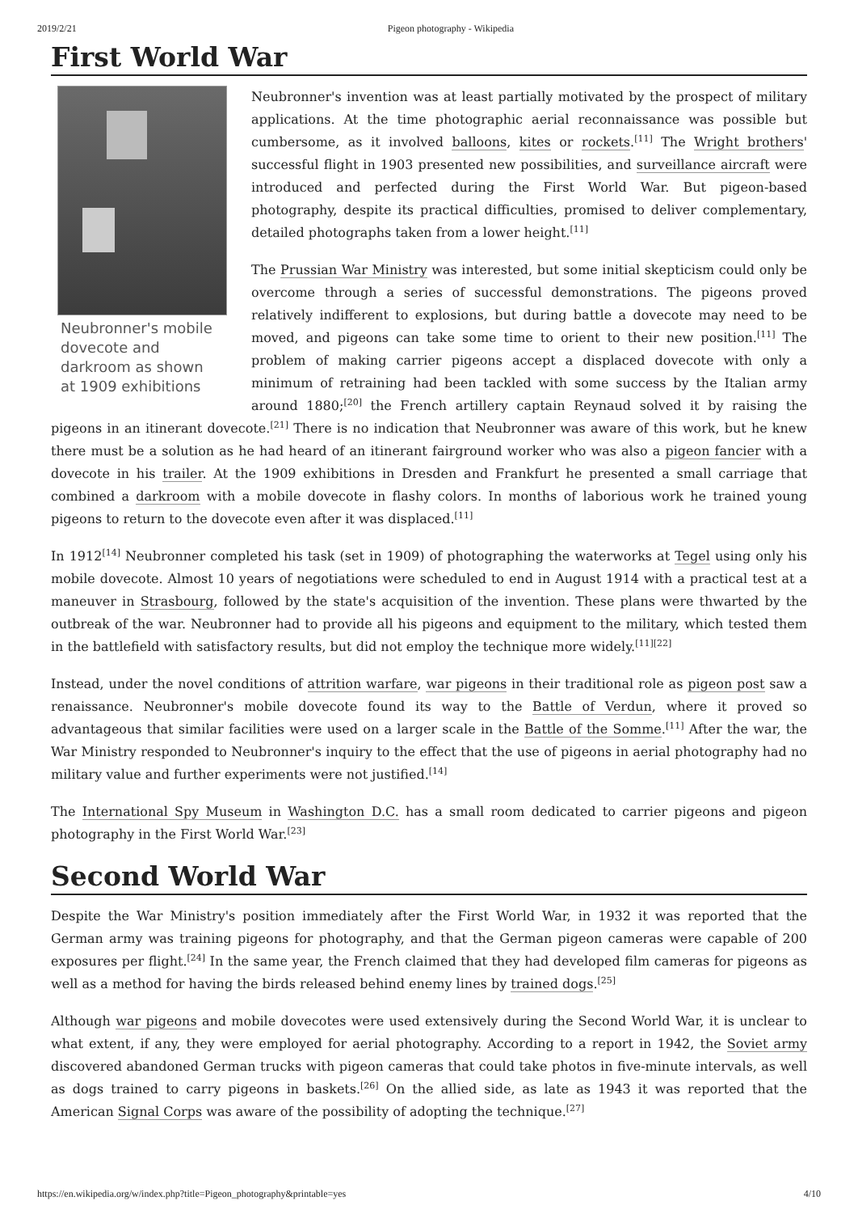2019/2/21 Pigeon photography - Wikipedia
First World War
Neubronner's mobile dovecote and darkroom as shown at 1909 exhibitions
Neubronner's invention was at least partially motivated by the prospect of military applications. At the time photographic aerial reconnaissance was possible but cumbersome, as it involved balloons, kites or rockets.<sup>[11]</sup> The Wright brothers' successful flight in 1903 presented new possibilities, and surveillance aircraft were introduced and perfected during the First World War. But pigeon-based photography, despite its practical difficulties, promised to deliver complementary, detailed photographs taken from a lower height.<sup>[11]</sup>
The Prussian War Ministry was interested, but some initial skepticism could only be overcome through a series of successful demonstrations. The pigeons proved relatively indifferent to explosions, but during battle a dovecote may need to be moved, and pigeons can take some time to orient to their new position.<sup>[11]</sup> The problem of making carrier pigeons accept a displaced dovecote with only a minimum of retraining had been tackled with some success by the Italian army around 1880;<sup>[20]</sup> the French artillery captain Reynaud solved it by raising the pigeons in an itinerant dovecote.<sup>[21]</sup> There is no indication that Neubronner was aware of this work, but he knew there must be a solution as he had heard of an itinerant fairground worker who was also a pigeon fancier with a dovecote in his trailer. At the 1909 exhibitions in Dresden and Frankfurt he presented a small carriage that combined a darkroom with a mobile dovecote in flashy colors. In months of laborious work he trained young pigeons to return to the dovecote even after it was displaced.<sup>[11]</sup>
In 1912<sup>[14]</sup> Neubronner completed his task (set in 1909) of photographing the waterworks at Tegel using only his mobile dovecote. Almost 10 years of negotiations were scheduled to end in August 1914 with a practical test at a maneuver in Strasbourg, followed by the state's acquisition of the invention. These plans were thwarted by the outbreak of the war. Neubronner had to provide all his pigeons and equipment to the military, which tested them in the battlefield with satisfactory results, but did not employ the technique more widely.<sup>[11][22]</sup>
Instead, under the novel conditions of attrition warfare, war pigeons in their traditional role as pigeon post saw a renaissance. Neubronner's mobile dovecote found its way to the Battle of Verdun, where it proved so advantageous that similar facilities were used on a larger scale in the Battle of the Somme.<sup>[11]</sup> After the war, the War Ministry responded to Neubronner's inquiry to the effect that the use of pigeons in aerial photography had no military value and further experiments were not justified.<sup>[14]</sup>
The International Spy Museum in Washington D.C. has a small room dedicated to carrier pigeons and pigeon photography in the First World War.<sup>[23]</sup>
Second World War
Despite the War Ministry's position immediately after the First World War, in 1932 it was reported that the German army was training pigeons for photography, and that the German pigeon cameras were capable of 200 exposures per flight.<sup>[24]</sup> In the same year, the French claimed that they had developed film cameras for pigeons as well as a method for having the birds released behind enemy lines by trained dogs.<sup>[25]</sup>
Although war pigeons and mobile dovecotes were used extensively during the Second World War, it is unclear to what extent, if any, they were employed for aerial photography. According to a report in 1942, the Soviet army discovered abandoned German trucks with pigeon cameras that could take photos in five-minute intervals, as well as dogs trained to carry pigeons in baskets.<sup>[26]</sup> On the allied side, as late as 1943 it was reported that the American Signal Corps was aware of the possibility of adopting the technique.<sup>[27]</sup>
https://en.wikipedia.org/w/index.php?title=Pigeon_photography&printable=yes 4/10